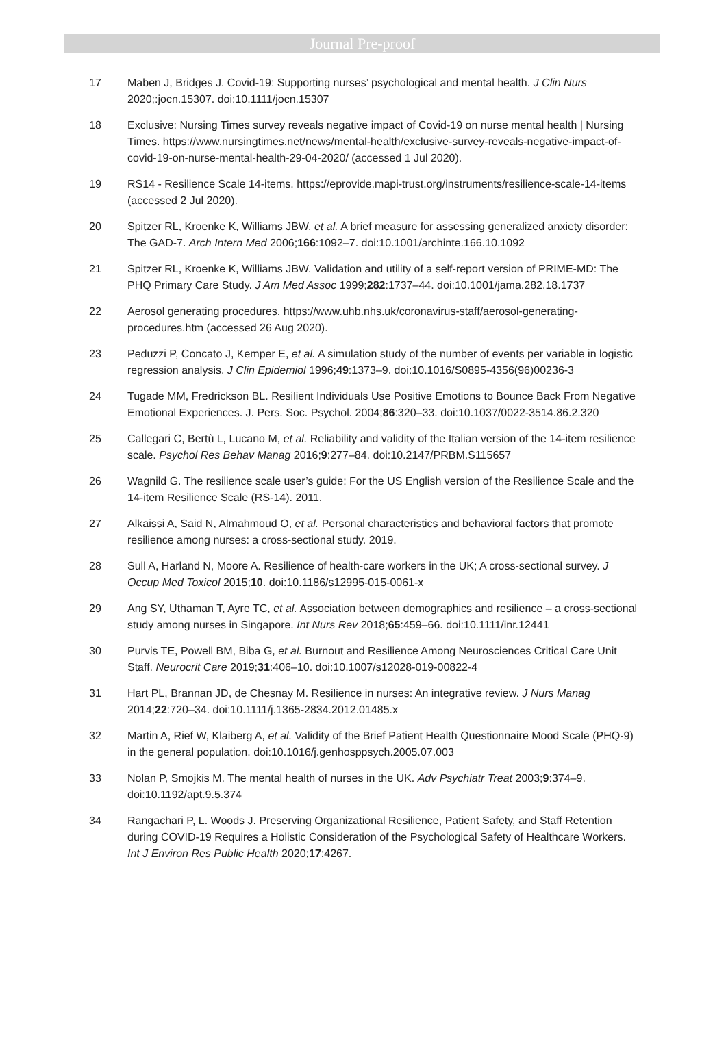Journal Pre-proof
17 Maben J, Bridges J. Covid-19: Supporting nurses’ psychological and mental health. J Clin Nurs 2020;:jocn.15307. doi:10.1111/jocn.15307
18 Exclusive: Nursing Times survey reveals negative impact of Covid-19 on nurse mental health | Nursing Times. https://www.nursingtimes.net/news/mental-health/exclusive-survey-reveals-negative-impact-of-covid-19-on-nurse-mental-health-29-04-2020/ (accessed 1 Jul 2020).
19 RS14 - Resilience Scale 14-items. https://eprovide.mapi-trust.org/instruments/resilience-scale-14-items (accessed 2 Jul 2020).
20 Spitzer RL, Kroenke K, Williams JBW, et al. A brief measure for assessing generalized anxiety disorder: The GAD-7. Arch Intern Med 2006;166:1092–7. doi:10.1001/archinte.166.10.1092
21 Spitzer RL, Kroenke K, Williams JBW. Validation and utility of a self-report version of PRIME-MD: The PHQ Primary Care Study. J Am Med Assoc 1999;282:1737–44. doi:10.1001/jama.282.18.1737
22 Aerosol generating procedures. https://www.uhb.nhs.uk/coronavirus-staff/aerosol-generating-procedures.htm (accessed 26 Aug 2020).
23 Peduzzi P, Concato J, Kemper E, et al. A simulation study of the number of events per variable in logistic regression analysis. J Clin Epidemiol 1996;49:1373–9. doi:10.1016/S0895-4356(96)00236-3
24 Tugade MM, Fredrickson BL. Resilient Individuals Use Positive Emotions to Bounce Back From Negative Emotional Experiences. J. Pers. Soc. Psychol. 2004;86:320–33. doi:10.1037/0022-3514.86.2.320
25 Callegari C, Bertù L, Lucano M, et al. Reliability and validity of the Italian version of the 14-item resilience scale. Psychol Res Behav Manag 2016;9:277–84. doi:10.2147/PRBM.S115657
26 Wagnild G. The resilience scale user’s guide: For the US English version of the Resilience Scale and the 14-item Resilience Scale (RS-14). 2011.
27 Alkaissi A, Said N, Almahmoud O, et al. Personal characteristics and behavioral factors that promote resilience among nurses: a cross-sectional study. 2019.
28 Sull A, Harland N, Moore A. Resilience of health-care workers in the UK; A cross-sectional survey. J Occup Med Toxicol 2015;10. doi:10.1186/s12995-015-0061-x
29 Ang SY, Uthaman T, Ayre TC, et al. Association between demographics and resilience – a cross-sectional study among nurses in Singapore. Int Nurs Rev 2018;65:459–66. doi:10.1111/inr.12441
30 Purvis TE, Powell BM, Biba G, et al. Burnout and Resilience Among Neurosciences Critical Care Unit Staff. Neurocrit Care 2019;31:406–10. doi:10.1007/s12028-019-00822-4
31 Hart PL, Brannan JD, de Chesnay M. Resilience in nurses: An integrative review. J Nurs Manag 2014;22:720–34. doi:10.1111/j.1365-2834.2012.01485.x
32 Martin A, Rief W, Klaiberg A, et al. Validity of the Brief Patient Health Questionnaire Mood Scale (PHQ-9) in the general population. doi:10.1016/j.genhosppsych.2005.07.003
33 Nolan P, Smojkis M. The mental health of nurses in the UK. Adv Psychiatr Treat 2003;9:374–9. doi:10.1192/apt.9.5.374
34 Rangachari P, L. Woods J. Preserving Organizational Resilience, Patient Safety, and Staff Retention during COVID-19 Requires a Holistic Consideration of the Psychological Safety of Healthcare Workers. Int J Environ Res Public Health 2020;17:4267.